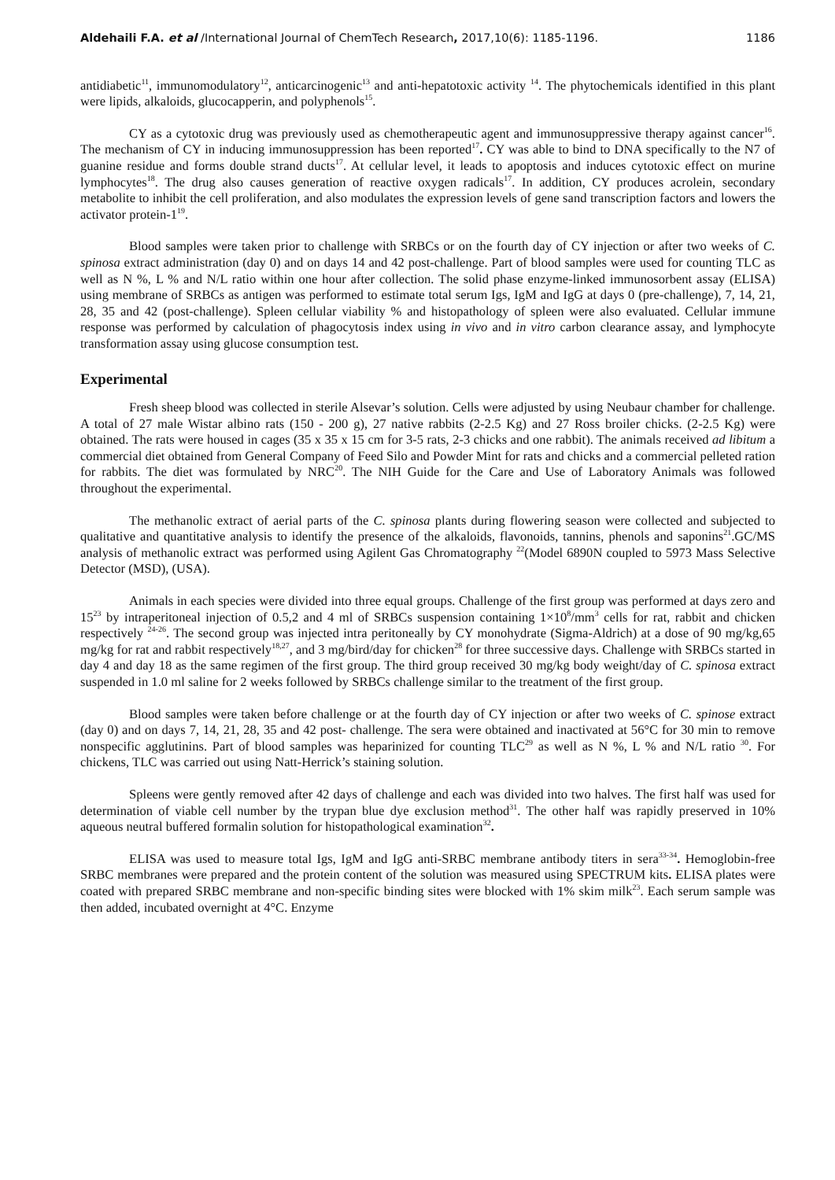Aldehaili F.A. et al /International Journal of ChemTech Research, 2017,10(6): 1185-1196. 1186
antidiabetic<sup>11</sup>, immunomodulatory<sup>12</sup>, anticarcinogenic<sup>13</sup> and anti-hepatotoxic activity <sup>14</sup>. The phytochemicals identified in this plant were lipids, alkaloids, glucocapperin, and polyphenols<sup>15</sup>.
CY as a cytotoxic drug was previously used as chemotherapeutic agent and immunosuppressive therapy against cancer<sup>16</sup>. The mechanism of CY in inducing immunosuppression has been reported<sup>17</sup>. CY was able to bind to DNA specifically to the N7 of guanine residue and forms double strand ducts<sup>17</sup>. At cellular level, it leads to apoptosis and induces cytotoxic effect on murine lymphocytes<sup>18</sup>. The drug also causes generation of reactive oxygen radicals<sup>17</sup>. In addition, CY produces acrolein, secondary metabolite to inhibit the cell proliferation, and also modulates the expression levels of gene sand transcription factors and lowers the activator protein-1<sup>19</sup>.
Blood samples were taken prior to challenge with SRBCs or on the fourth day of CY injection or after two weeks of C. spinosa extract administration (day 0) and on days 14 and 42 post-challenge. Part of blood samples were used for counting TLC as well as N %, L % and N/L ratio within one hour after collection. The solid phase enzyme-linked immunosorbent assay (ELISA) using membrane of SRBCs as antigen was performed to estimate total serum Igs, IgM and IgG at days 0 (pre-challenge), 7, 14, 21, 28, 35 and 42 (post-challenge). Spleen cellular viability % and histopathology of spleen were also evaluated. Cellular immune response was performed by calculation of phagocytosis index using in vivo and in vitro carbon clearance assay, and lymphocyte transformation assay using glucose consumption test.
Experimental
Fresh sheep blood was collected in sterile Alsevar’s solution. Cells were adjusted by using Neubaur chamber for challenge. A total of 27 male Wistar albino rats (150 - 200 g), 27 native rabbits (2-2.5 Kg) and 27 Ross broiler chicks. (2-2.5 Kg) were obtained. The rats were housed in cages (35 x 35 x 15 cm for 3-5 rats, 2-3 chicks and one rabbit). The animals received ad libitum a commercial diet obtained from General Company of Feed Silo and Powder Mint for rats and chicks and a commercial pelleted ration for rabbits. The diet was formulated by NRC<sup>20</sup>. The NIH Guide for the Care and Use of Laboratory Animals was followed throughout the experimental.
The methanolic extract of aerial parts of the C. spinosa plants during flowering season were collected and subjected to qualitative and quantitative analysis to identify the presence of the alkaloids, flavonoids, tannins, phenols and saponins<sup>21</sup>.GC/MS analysis of methanolic extract was performed using Agilent Gas Chromatography <sup>22</sup>(Model 6890N coupled to 5973 Mass Selective Detector (MSD), (USA).
Animals in each species were divided into three equal groups. Challenge of the first group was performed at days zero and 15<sup>23</sup> by intraperitoneal injection of 0.5,2 and 4 ml of SRBCs suspension containing 1×10<sup>8</sup>/mm<sup>3</sup> cells for rat, rabbit and chicken respectively <sup>24-26</sup>. The second group was injected intra peritoneally by CY monohydrate (Sigma-Aldrich) at a dose of 90 mg/kg,65 mg/kg for rat and rabbit respectively<sup>18,27</sup>, and 3 mg/bird/day for chicken<sup>28</sup> for three successive days. Challenge with SRBCs started in day 4 and day 18 as the same regimen of the first group. The third group received 30 mg/kg body weight/day of C. spinosa extract suspended in 1.0 ml saline for 2 weeks followed by SRBCs challenge similar to the treatment of the first group.
Blood samples were taken before challenge or at the fourth day of CY injection or after two weeks of C. spinose extract (day 0) and on days 7, 14, 21, 28, 35 and 42 post- challenge. The sera were obtained and inactivated at 56°C for 30 min to remove nonspecific agglutinins. Part of blood samples was heparinized for counting TLC<sup>29</sup> as well as N %, L % and N/L ratio <sup>30</sup>. For chickens, TLC was carried out using Natt-Herrick’s staining solution.
Spleens were gently removed after 42 days of challenge and each was divided into two halves. The first half was used for determination of viable cell number by the trypan blue dye exclusion method<sup>31</sup>. The other half was rapidly preserved in 10% aqueous neutral buffered formalin solution for histopathological examination<sup>32</sup>.
ELISA was used to measure total Igs, IgM and IgG anti-SRBC membrane antibody titers in sera<sup>33-34</sup>. Hemoglobin-free SRBC membranes were prepared and the protein content of the solution was measured using SPECTRUM kits. ELISA plates were coated with prepared SRBC membrane and non-specific binding sites were blocked with 1% skim milk<sup>23</sup>. Each serum sample was then added, incubated overnight at 4°C. Enzyme